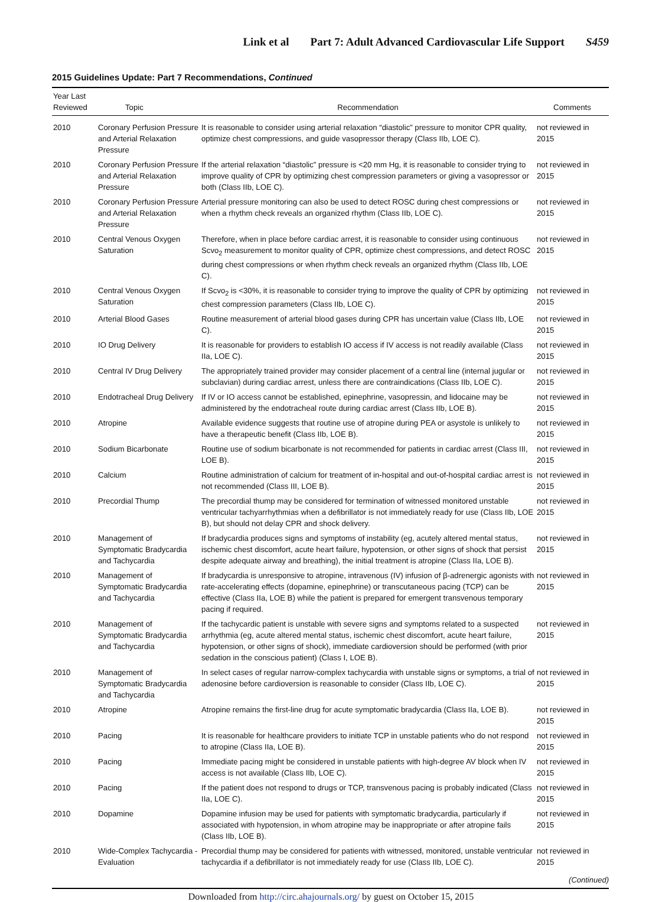Link et al Part 7: Adult Advanced Cardiovascular Life Support S459
2015 Guidelines Update: Part 7 Recommendations, Continued
| Year Last Reviewed | Topic | Recommendation | Comments |
| --- | --- | --- | --- |
| 2010 | Coronary Perfusion Pressure and Arterial Relaxation Pressure | It is reasonable to consider using arterial relaxation “diastolic” pressure to monitor CPR quality, optimize chest compressions, and guide vasopressor therapy (Class IIb, LOE C). | not reviewed in 2015 |
| 2010 | Coronary Perfusion Pressure and Arterial Relaxation Pressure | If the arterial relaxation “diastolic” pressure is <20 mm Hg, it is reasonable to consider trying to improve quality of CPR by optimizing chest compression parameters or giving a vasopressor or both (Class IIb, LOE C). | not reviewed in 2015 |
| 2010 | Coronary Perfusion Pressure and Arterial Relaxation Pressure | Arterial pressure monitoring can also be used to detect ROSC during chest compressions or when a rhythm check reveals an organized rhythm (Class IIb, LOE C). | not reviewed in 2015 |
| 2010 | Central Venous Oxygen Saturation | Therefore, when in place before cardiac arrest, it is reasonable to consider using continuous Scvo<sub>2</sub> measurement to monitor quality of CPR, optimize chest compressions, and detect ROSC during chest compressions or when rhythm check reveals an organized rhythm (Class IIb, LOE C). | not reviewed in 2015 |
| 2010 | Central Venous Oxygen Saturation | If Scvo<sub>2</sub> is <30%, it is reasonable to consider trying to improve the quality of CPR by optimizing chest compression parameters (Class IIb, LOE C). | not reviewed in 2015 |
| 2010 | Arterial Blood Gases | Routine measurement of arterial blood gases during CPR has uncertain value (Class IIb, LOE C). | not reviewed in 2015 |
| 2010 | IO Drug Delivery | It is reasonable for providers to establish IO access if IV access is not readily available (Class IIa, LOE C). | not reviewed in 2015 |
| 2010 | Central IV Drug Delivery | The appropriately trained provider may consider placement of a central line (internal jugular or subclavian) during cardiac arrest, unless there are contraindications (Class IIb, LOE C). | not reviewed in 2015 |
| 2010 | Endotracheal Drug Delivery | If IV or IO access cannot be established, epinephrine, vasopressin, and lidocaine may be administered by the endotracheal route during cardiac arrest (Class IIb, LOE B). | not reviewed in 2015 |
| 2010 | Atropine | Available evidence suggests that routine use of atropine during PEA or asystole is unlikely to have a therapeutic benefit (Class IIb, LOE B). | not reviewed in 2015 |
| 2010 | Sodium Bicarbonate | Routine use of sodium bicarbonate is not recommended for patients in cardiac arrest (Class III, LOE B). | not reviewed in 2015 |
| 2010 | Calcium | Routine administration of calcium for treatment of in-hospital and out-of-hospital cardiac arrest is not recommended (Class III, LOE B). | not reviewed in 2015 |
| 2010 | Precordial Thump | The precordial thump may be considered for termination of witnessed monitored unstable ventricular tachyarrhythmias when a defibrillator is not immediately ready for use (Class IIb, LOE B), but should not delay CPR and shock delivery. | not reviewed in 2015 |
| 2010 | Management of Symptomatic Bradycardia and Tachycardia | If bradycardia produces signs and symptoms of instability (eg, acutely altered mental status, ischemic chest discomfort, acute heart failure, hypotension, or other signs of shock that persist despite adequate airway and breathing), the initial treatment is atropine (Class IIa, LOE B). | not reviewed in 2015 |
| 2010 | Management of Symptomatic Bradycardia and Tachycardia | If bradycardia is unresponsive to atropine, intravenous (IV) infusion of β-adrenergic agonists with rate-accelerating effects (dopamine, epinephrine) or transcutaneous pacing (TCP) can be effective (Class IIa, LOE B) while the patient is prepared for emergent transvenous temporary pacing if required. | not reviewed in 2015 |
| 2010 | Management of Symptomatic Bradycardia and Tachycardia | If the tachycardic patient is unstable with severe signs and symptoms related to a suspected arrhythmia (eg, acute altered mental status, ischemic chest discomfort, acute heart failure, hypotension, or other signs of shock), immediate cardioversion should be performed (with prior sedation in the conscious patient) (Class I, LOE B). | not reviewed in 2015 |
| 2010 | Management of Symptomatic Bradycardia and Tachycardia | In select cases of regular narrow-complex tachycardia with unstable signs or symptoms, a trial of adenosine before cardioversion is reasonable to consider (Class IIb, LOE C). | not reviewed in 2015 |
| 2010 | Atropine | Atropine remains the first-line drug for acute symptomatic bradycardia (Class IIa, LOE B). | not reviewed in 2015 |
| 2010 | Pacing | It is reasonable for healthcare providers to initiate TCP in unstable patients who do not respond to atropine (Class IIa, LOE B). | not reviewed in 2015 |
| 2010 | Pacing | Immediate pacing might be considered in unstable patients with high-degree AV block when IV access is not available (Class IIb, LOE C). | not reviewed in 2015 |
| 2010 | Pacing | If the patient does not respond to drugs or TCP, transvenous pacing is probably indicated (Class IIa, LOE C). | not reviewed in 2015 |
| 2010 | Dopamine | Dopamine infusion may be used for patients with symptomatic bradycardia, particularly if associated with hypotension, in whom atropine may be inappropriate or after atropine fails (Class IIb, LOE B). | not reviewed in 2015 |
| 2010 | Wide-Complex Tachycardia - Evaluation | Precordial thump may be considered for patients with witnessed, monitored, unstable ventricular tachycardia if a defibrillator is not immediately ready for use (Class IIb, LOE C). | not reviewed in 2015 |
| (Continued) | | | |
Downloaded from http://circ.ahajournals.org/ by guest on October 15, 2015